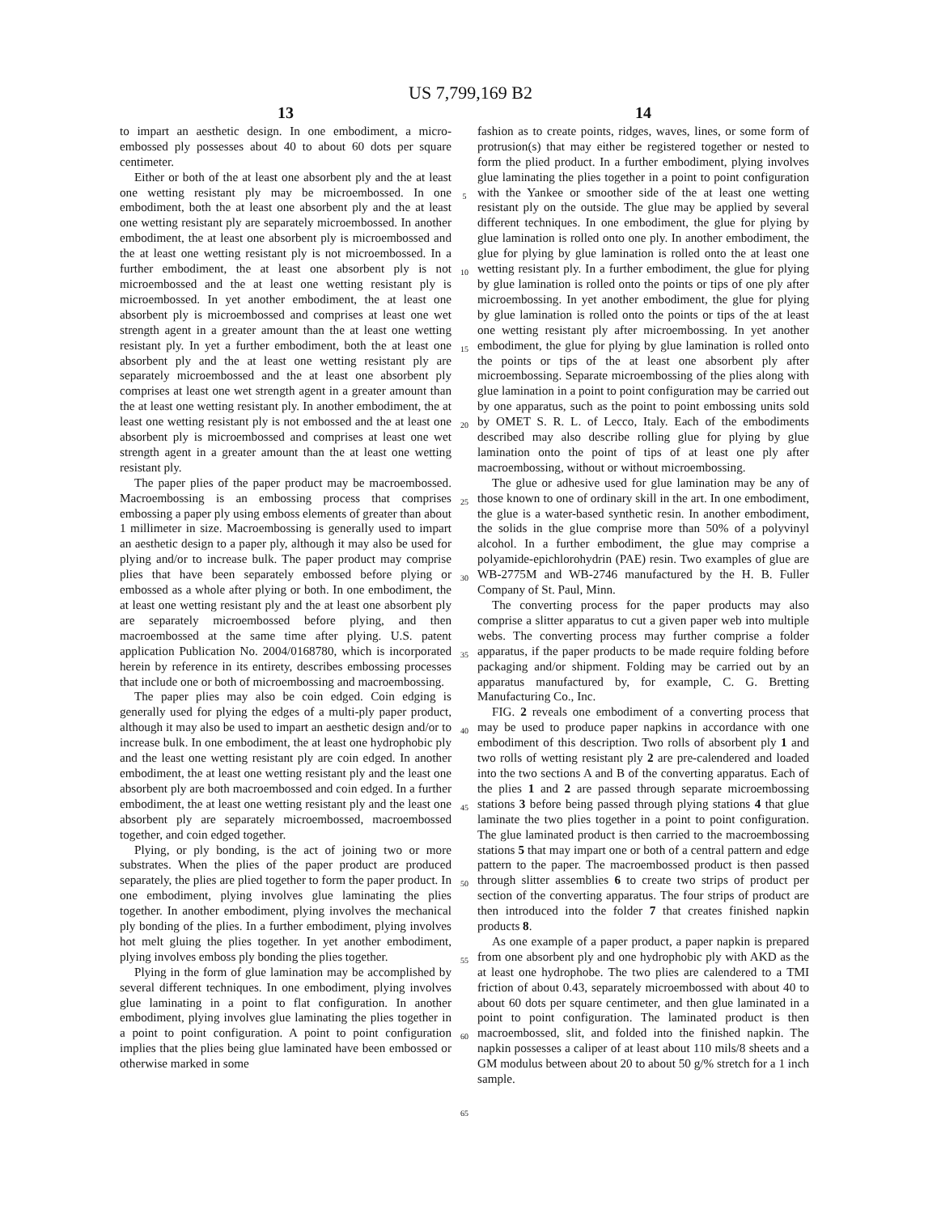US 7,799,169 B2
13
to impart an aesthetic design. In one embodiment, a micro-embossed ply possesses about 40 to about 60 dots per square centimeter.
Either or both of the at least one absorbent ply and the at least one wetting resistant ply may be microembossed. In one embodiment, both the at least one absorbent ply and the at least one wetting resistant ply are separately microembossed. In another embodiment, the at least one absorbent ply is microembossed and the at least one wetting resistant ply is not microembossed. In a further embodiment, the at least one absorbent ply is not microembossed and the at least one wetting resistant ply is microembossed. In yet another embodiment, the at least one absorbent ply is microembossed and comprises at least one wet strength agent in a greater amount than the at least one wetting resistant ply. In yet a further embodiment, both the at least one absorbent ply and the at least one wetting resistant ply are separately microembossed and the at least one absorbent ply comprises at least one wet strength agent in a greater amount than the at least one wetting resistant ply. In another embodiment, the at least one wetting resistant ply is not embossed and the at least one absorbent ply is microembossed and comprises at least one wet strength agent in a greater amount than the at least one wetting resistant ply.
The paper plies of the paper product may be macroembossed. Macroembossing is an embossing process that comprises embossing a paper ply using emboss elements of greater than about 1 millimeter in size. Macroembossing is generally used to impart an aesthetic design to a paper ply, although it may also be used for plying and/or to increase bulk. The paper product may comprise plies that have been separately embossed before plying or embossed as a whole after plying or both. In one embodiment, the at least one wetting resistant ply and the at least one absorbent ply are separately microembossed before plying, and then macroembossed at the same time after plying. U.S. patent application Publication No. 2004/0168780, which is incorporated herein by reference in its entirety, describes embossing processes that include one or both of microembossing and macroembossing.
The paper plies may also be coin edged. Coin edging is generally used for plying the edges of a multi-ply paper product, although it may also be used to impart an aesthetic design and/or to increase bulk. In one embodiment, the at least one hydrophobic ply and the least one wetting resistant ply are coin edged. In another embodiment, the at least one wetting resistant ply and the least one absorbent ply are both macroembossed and coin edged. In a further embodiment, the at least one wetting resistant ply and the least one absorbent ply are separately microembossed, macroembossed together, and coin edged together.
Plying, or ply bonding, is the act of joining two or more substrates. When the plies of the paper product are produced separately, the plies are plied together to form the paper product. In one embodiment, plying involves glue laminating the plies together. In another embodiment, plying involves the mechanical ply bonding of the plies. In a further embodiment, plying involves hot melt gluing the plies together. In yet another embodiment, plying involves emboss ply bonding the plies together.
Plying in the form of glue lamination may be accomplished by several different techniques. In one embodiment, plying involves glue laminating in a point to flat configuration. In another embodiment, plying involves glue laminating the plies together in a point to point configuration. A point to point configuration implies that the plies being glue laminated have been embossed or otherwise marked in some
5
10
15
20
25
30
35
40
45
50
55
60
65
14
fashion as to create points, ridges, waves, lines, or some form of protrusion(s) that may either be registered together or nested to form the plied product. In a further embodiment, plying involves glue laminating the plies together in a point to point configuration with the Yankee or smoother side of the at least one wetting resistant ply on the outside. The glue may be applied by several different techniques. In one embodiment, the glue for plying by glue lamination is rolled onto one ply. In another embodiment, the glue for plying by glue lamination is rolled onto the at least one wetting resistant ply. In a further embodiment, the glue for plying by glue lamination is rolled onto the points or tips of one ply after microembossing. In yet another embodiment, the glue for plying by glue lamination is rolled onto the points or tips of the at least one wetting resistant ply after microembossing. In yet another embodiment, the glue for plying by glue lamination is rolled onto the points or tips of the at least one absorbent ply after microembossing. Separate microembossing of the plies along with glue lamination in a point to point configuration may be carried out by one apparatus, such as the point to point embossing units sold by OMET S. R. L. of Lecco, Italy. Each of the embodiments described may also describe rolling glue for plying by glue lamination onto the point of tips of at least one ply after macroembossing, without or without microembossing.
The glue or adhesive used for glue lamination may be any of those known to one of ordinary skill in the art. In one embodiment, the glue is a water-based synthetic resin. In another embodiment, the solids in the glue comprise more than 50% of a polyvinyl alcohol. In a further embodiment, the glue may comprise a polyamide-epichlorohydrin (PAE) resin. Two examples of glue are WB-2775M and WB-2746 manufactured by the H. B. Fuller Company of St. Paul, Minn.
The converting process for the paper products may also comprise a slitter apparatus to cut a given paper web into multiple webs. The converting process may further comprise a folder apparatus, if the paper products to be made require folding before packaging and/or shipment. Folding may be carried out by an apparatus manufactured by, for example, C. G. Bretting Manufacturing Co., Inc.
FIG. 2 reveals one embodiment of a converting process that may be used to produce paper napkins in accordance with one embodiment of this description. Two rolls of absorbent ply 1 and two rolls of wetting resistant ply 2 are pre-calendered and loaded into the two sections A and B of the converting apparatus. Each of the plies 1 and 2 are passed through separate microembossing stations 3 before being passed through plying stations 4 that glue laminate the two plies together in a point to point configuration. The glue laminated product is then carried to the macroembossing stations 5 that may impart one or both of a central pattern and edge pattern to the paper. The macroembossed product is then passed through slitter assemblies 6 to create two strips of product per section of the converting apparatus. The four strips of product are then introduced into the folder 7 that creates finished napkin products 8.
As one example of a paper product, a paper napkin is prepared from one absorbent ply and one hydrophobic ply with AKD as the at least one hydrophobe. The two plies are calendered to a TMI friction of about 0.43, separately microembossed with about 40 to about 60 dots per square centimeter, and then glue laminated in a point to point configuration. The laminated product is then macroembossed, slit, and folded into the finished napkin. The napkin possesses a caliper of at least about 110 mils/8 sheets and a GM modulus between about 20 to about 50 g/% stretch for a 1 inch sample.